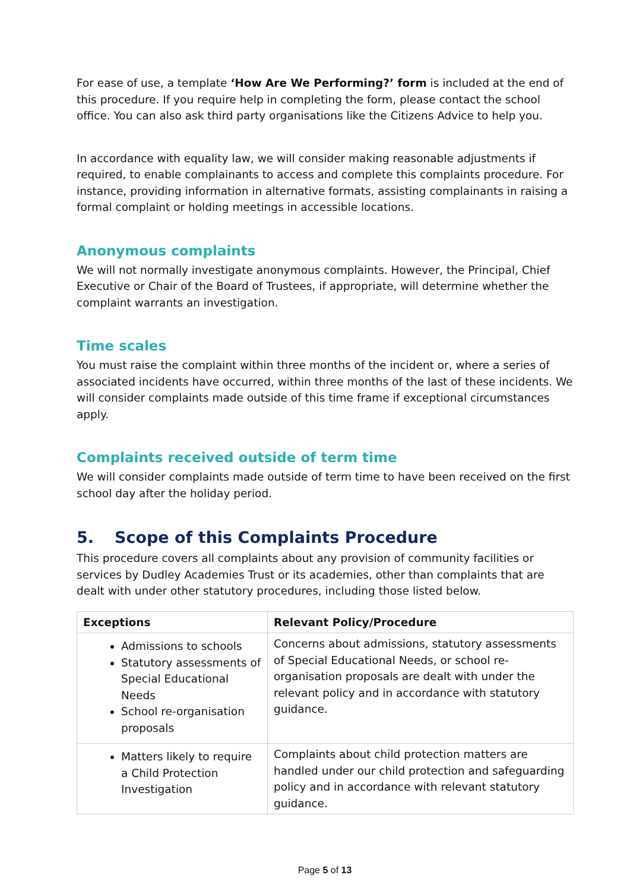For ease of use, a template ‘How Are We Performing?’ form is included at the end of this procedure. If you require help in completing the form, please contact the school office. You can also ask third party organisations like the Citizens Advice to help you.
In accordance with equality law, we will consider making reasonable adjustments if required, to enable complainants to access and complete this complaints procedure. For instance, providing information in alternative formats, assisting complainants in raising a formal complaint or holding meetings in accessible locations.
Anonymous complaints
We will not normally investigate anonymous complaints. However, the Principal, Chief Executive or Chair of the Board of Trustees, if appropriate, will determine whether the complaint warrants an investigation.
Time scales
You must raise the complaint within three months of the incident or, where a series of associated incidents have occurred, within three months of the last of these incidents. We will consider complaints made outside of this time frame if exceptional circumstances apply.
Complaints received outside of term time
We will consider complaints made outside of term time to have been received on the first school day after the holiday period.
5. Scope of this Complaints Procedure
This procedure covers all complaints about any provision of community facilities or services by Dudley Academies Trust or its academies, other than complaints that are dealt with under other statutory procedures, including those listed below.
| Exceptions | Relevant Policy/Procedure |
| --- | --- |
| Admissions to schools Statutory assessments of Special Educational Needs School re-organisation proposals | Concerns about admissions, statutory assessments of Special Educational Needs, or school re-organisation proposals are dealt with under the relevant policy and in accordance with statutory guidance. |
| Matters likely to require a Child Protection Investigation | Complaints about child protection matters are handled under our child protection and safeguarding policy and in accordance with relevant statutory guidance. |
Page 5 of 13